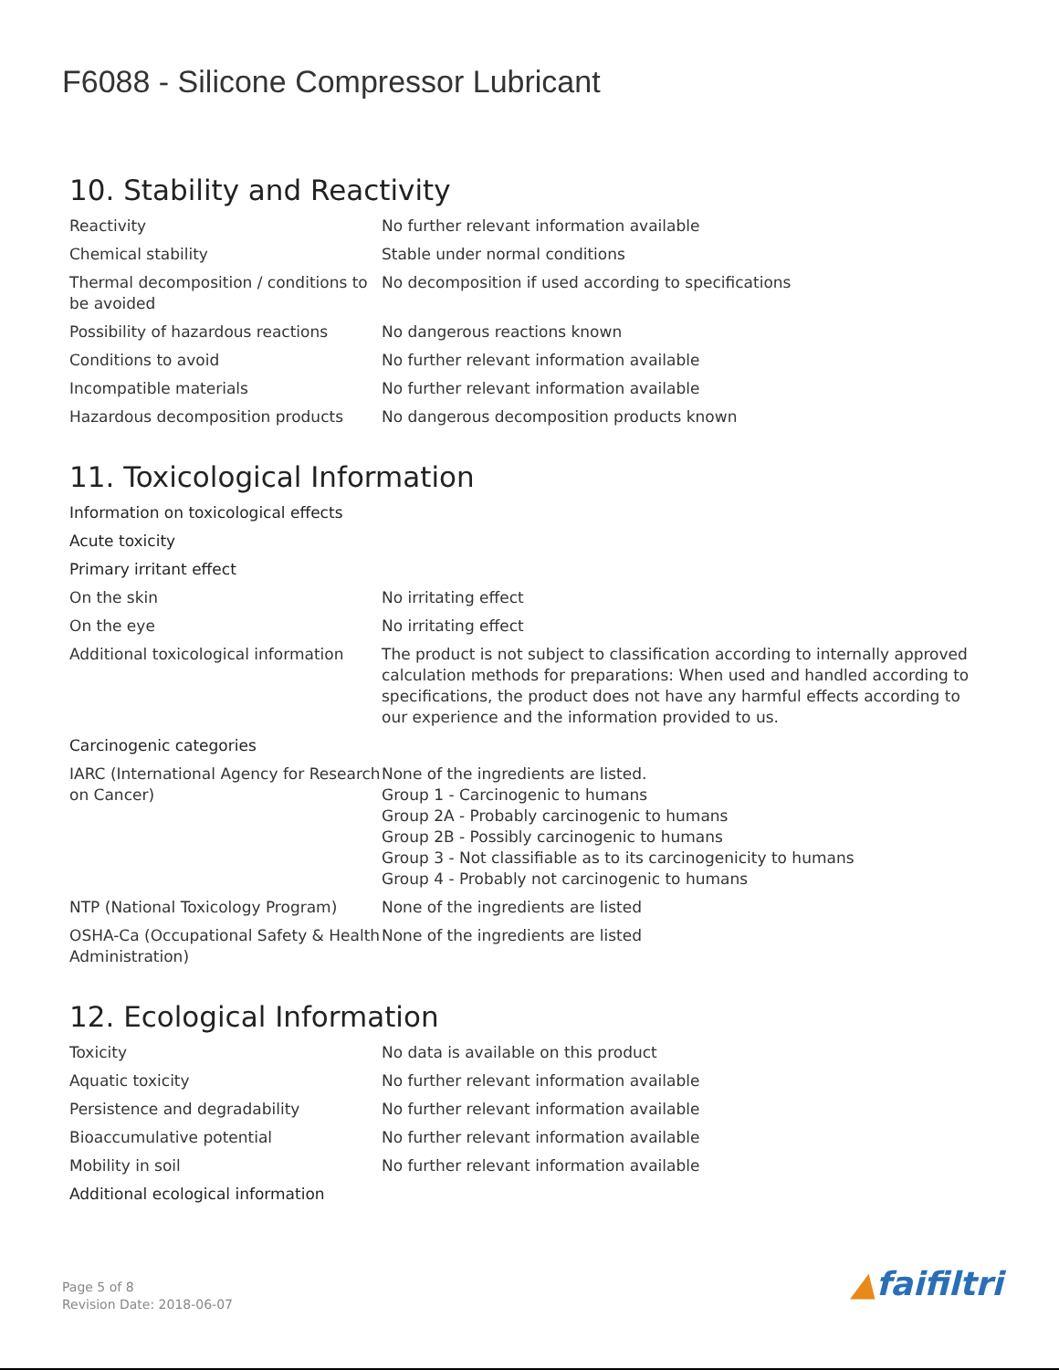F6088 - Silicone Compressor Lubricant
10. Stability and Reactivity
| Reactivity | No further relevant information available |
| Chemical stability | Stable under normal conditions |
| Thermal decomposition / conditions to be avoided | No decomposition if used according to specifications |
| Possibility of hazardous reactions | No dangerous reactions known |
| Conditions to avoid | No further relevant information available |
| Incompatible materials | No further relevant information available |
| Hazardous decomposition products | No dangerous decomposition products known |
11. Toxicological Information
| Information on toxicological effects | |
| Acute toxicity | |
| Primary irritant effect | |
| On the skin | No irritating effect |
| On the eye | No irritating effect |
| Additional toxicological information | The product is not subject to classification according to internally approved calculation methods for preparations: When used and handled according to specifications, the product does not have any harmful effects according to our experience and the information provided to us. |
| Carcinogenic categories | |
| IARC (International Agency for Research on Cancer) | None of the ingredients are listed. Group 1 - Carcinogenic to humans Group 2A - Probably carcinogenic to humans Group 2B - Possibly carcinogenic to humans Group 3 - Not classifiable as to its carcinogenicity to humans Group 4 - Probably not carcinogenic to humans |
| NTP (National Toxicology Program) | None of the ingredients are listed |
| OSHA-Ca (Occupational Safety & Health Administration) | None of the ingredients are listed |
12. Ecological Information
| Toxicity | No data is available on this product |
| Aquatic toxicity | No further relevant information available |
| Persistence and degradability | No further relevant information available |
| Bioaccumulative potential | No further relevant information available |
| Mobility in soil | No further relevant information available |
| Additional ecological information | |
Page 5 of 8
Revision Date: 2018-06-07
▲faifiltri